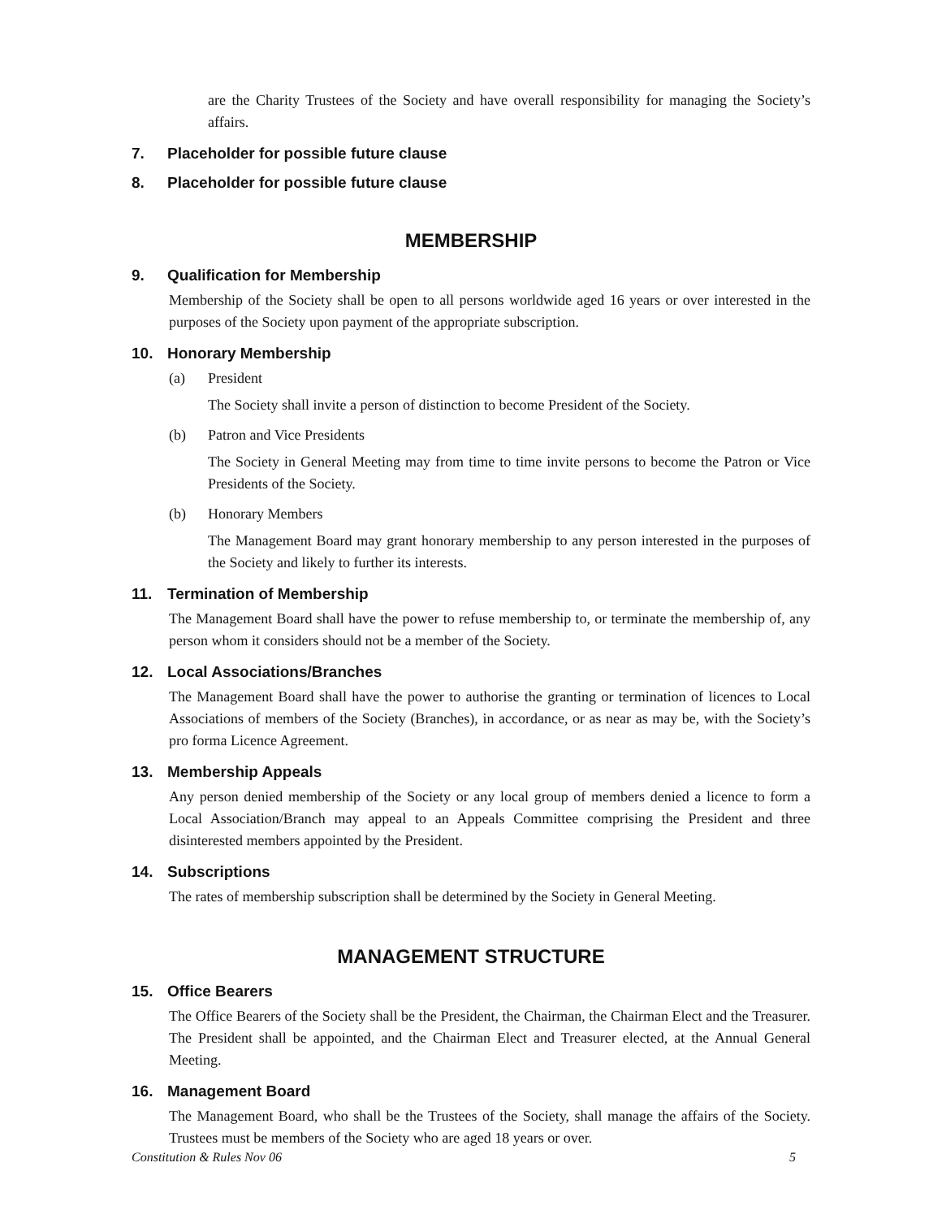are the Charity Trustees of the Society and have overall responsibility for managing the Society’s affairs.
7. Placeholder for possible future clause
8. Placeholder for possible future clause
MEMBERSHIP
9. Qualification for Membership
Membership of the Society shall be open to all persons worldwide aged 16 years or over interested in the purposes of the Society upon payment of the appropriate subscription.
10. Honorary Membership
(a) President
The Society shall invite a person of distinction to become President of the Society.
(b) Patron and Vice Presidents
The Society in General Meeting may from time to time invite persons to become the Patron or Vice Presidents of the Society.
(b) Honorary Members
The Management Board may grant honorary membership to any person interested in the purposes of the Society and likely to further its interests.
11. Termination of Membership
The Management Board shall have the power to refuse membership to, or terminate the membership of, any person whom it considers should not be a member of the Society.
12. Local Associations/Branches
The Management Board shall have the power to authorise the granting or termination of licences to Local Associations of members of the Society (Branches), in accordance, or as near as may be, with the Society’s pro forma Licence Agreement.
13. Membership Appeals
Any person denied membership of the Society or any local group of members denied a licence to form a Local Association/Branch may appeal to an Appeals Committee comprising the President and three disinterested members appointed by the President.
14. Subscriptions
The rates of membership subscription shall be determined by the Society in General Meeting.
MANAGEMENT STRUCTURE
15. Office Bearers
The Office Bearers of the Society shall be the President, the Chairman, the Chairman Elect and the Treasurer. The President shall be appointed, and the Chairman Elect and Treasurer elected, at the Annual General Meeting.
16. Management Board
The Management Board, who shall be the Trustees of the Society, shall manage the affairs of the Society. Trustees must be members of the Society who are aged 18 years or over.
Constitution & Rules Nov 06 5